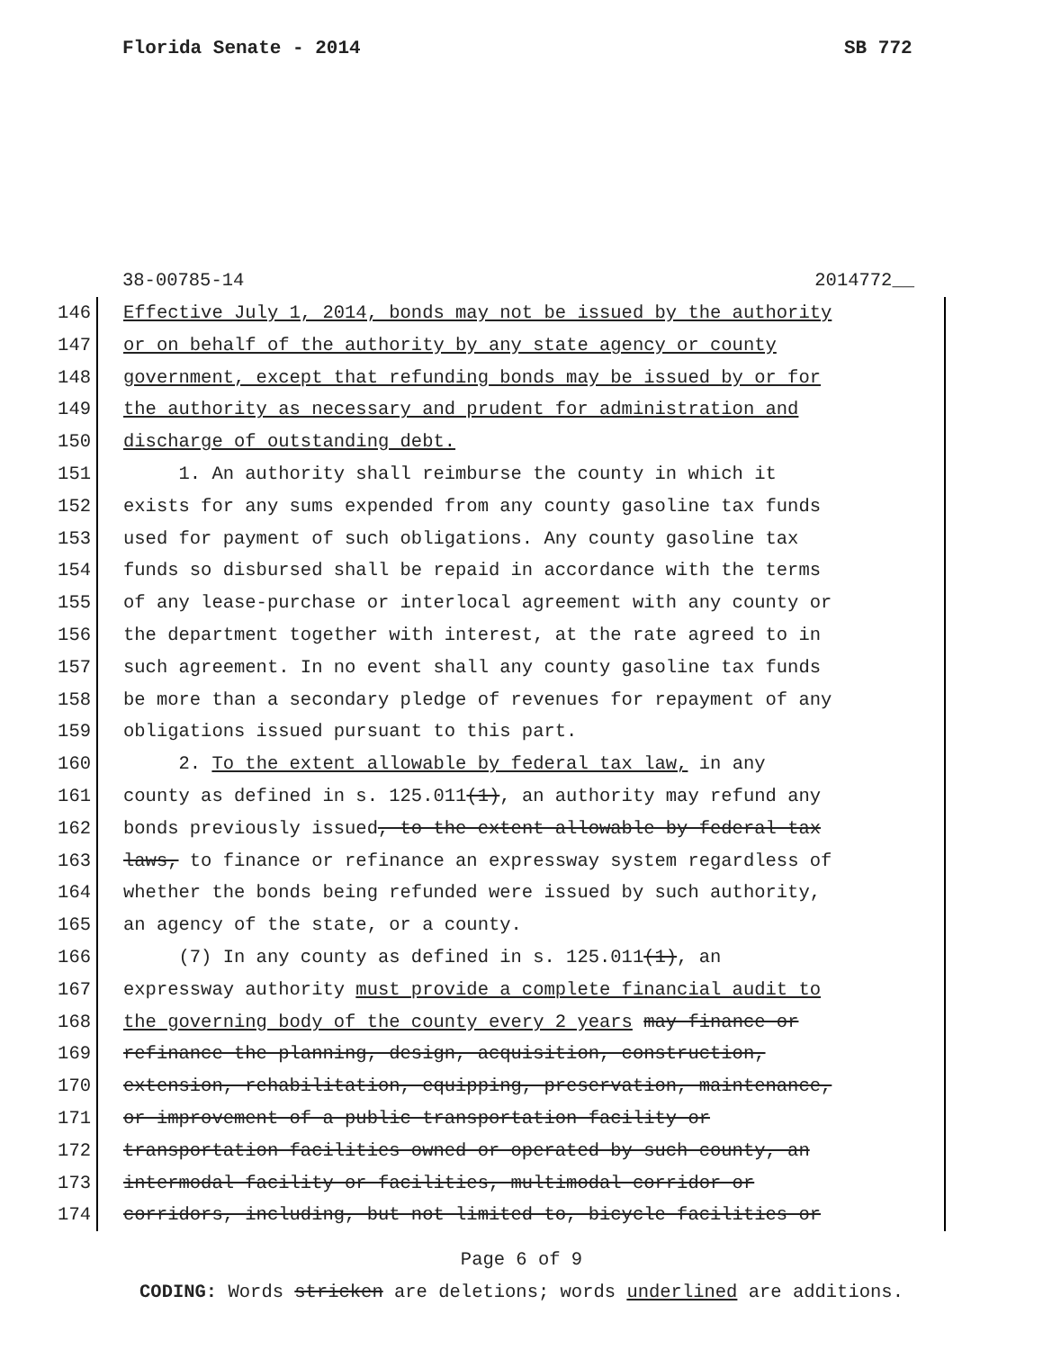Florida Senate - 2014 SB 772
38-00785-14 2014772__
146
Effective July 1, 2014, bonds may not be issued by the authority
147
or on behalf of the authority by any state agency or county
148
government, except that refunding bonds may be issued by or for
149
the authority as necessary and prudent for administration and
150
discharge of outstanding debt.
151
1. An authority shall reimburse the county in which it
152
exists for any sums expended from any county gasoline tax funds
153
used for payment of such obligations. Any county gasoline tax
154
funds so disbursed shall be repaid in accordance with the terms
155
of any lease-purchase or interlocal agreement with any county or
156
the department together with interest, at the rate agreed to in
157
such agreement. In no event shall any county gasoline tax funds
158
be more than a secondary pledge of revenues for repayment of any
159
obligations issued pursuant to this part.
160
2. To the extent allowable by federal tax law, in any
161
county as defined in s. 125.011(1), an authority may refund any
162
bonds previously issued, to the extent allowable by federal tax
163
laws, to finance or refinance an expressway system regardless of
164
whether the bonds being refunded were issued by such authority,
165
an agency of the state, or a county.
166
(7) In any county as defined in s. 125.011(1), an
167
expressway authority must provide a complete financial audit to
168
the governing body of the county every 2 years may finance or
169
refinance the planning, design, acquisition, construction,
170
extension, rehabilitation, equipping, preservation, maintenance,
171
or improvement of a public transportation facility or
172
transportation facilities owned or operated by such county, an
173
intermodal facility or facilities, multimodal corridor or
174
corridors, including, but not limited to, bicycle facilities or
Page 6 of 9
CODING: Words stricken are deletions; words underlined are additions.